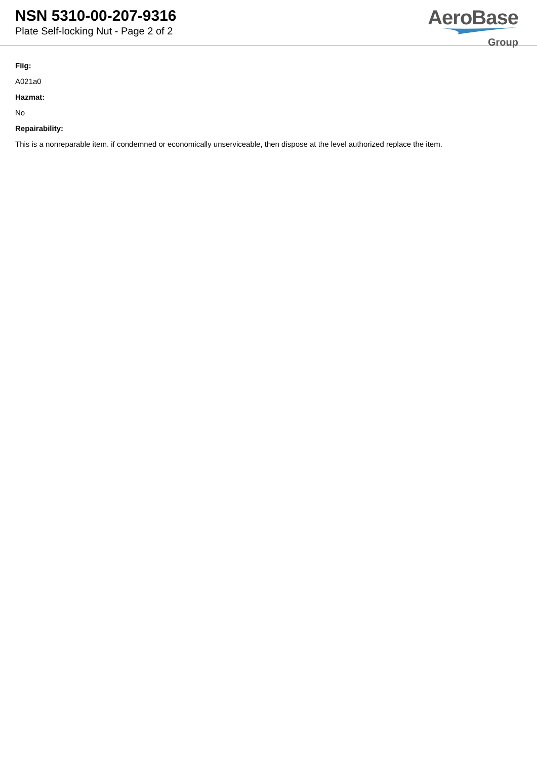NSN 5310-00-207-9316
Plate Self-locking Nut - Page 2 of 2
AeroBase
Group
Fiig:
A021a0
Hazmat:
No
Repairability:
This is a nonreparable item. if condemned or economically unserviceable, then dispose at the level authorized replace the item.